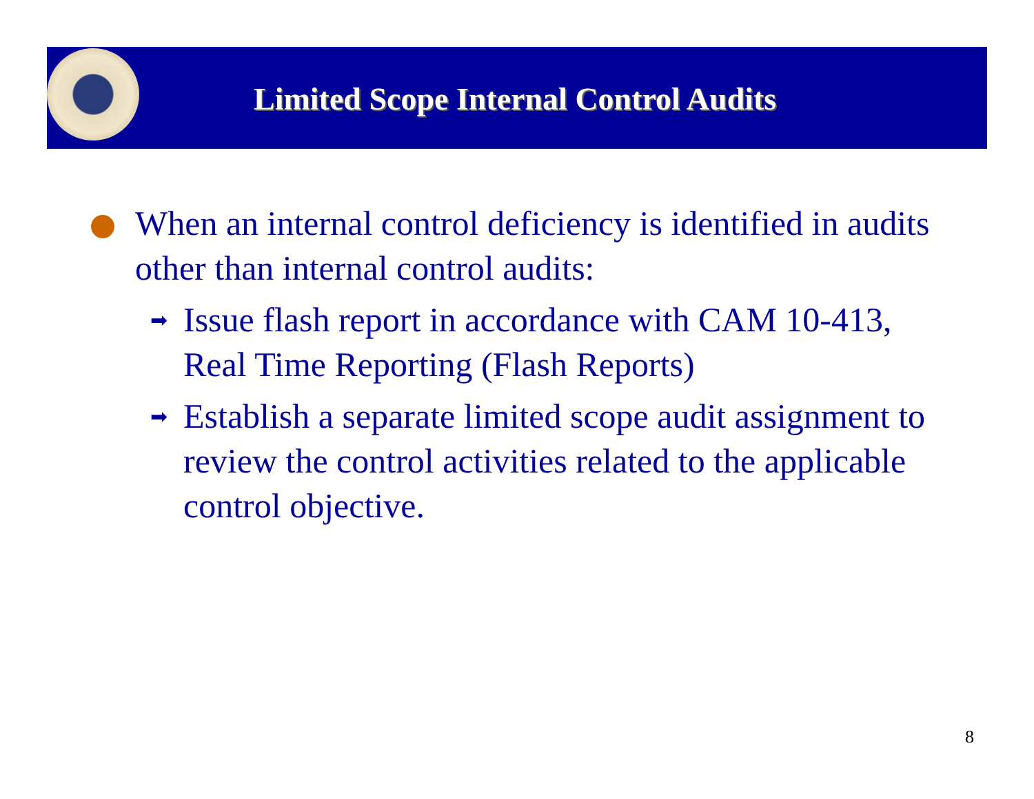Limited Scope Internal Control Audits
When an internal control deficiency is identified in audits other than internal control audits:
➡ Issue flash report in accordance with CAM 10-413, Real Time Reporting (Flash Reports)
➡ Establish a separate limited scope audit assignment to review the control activities related to the applicable control objective.
8